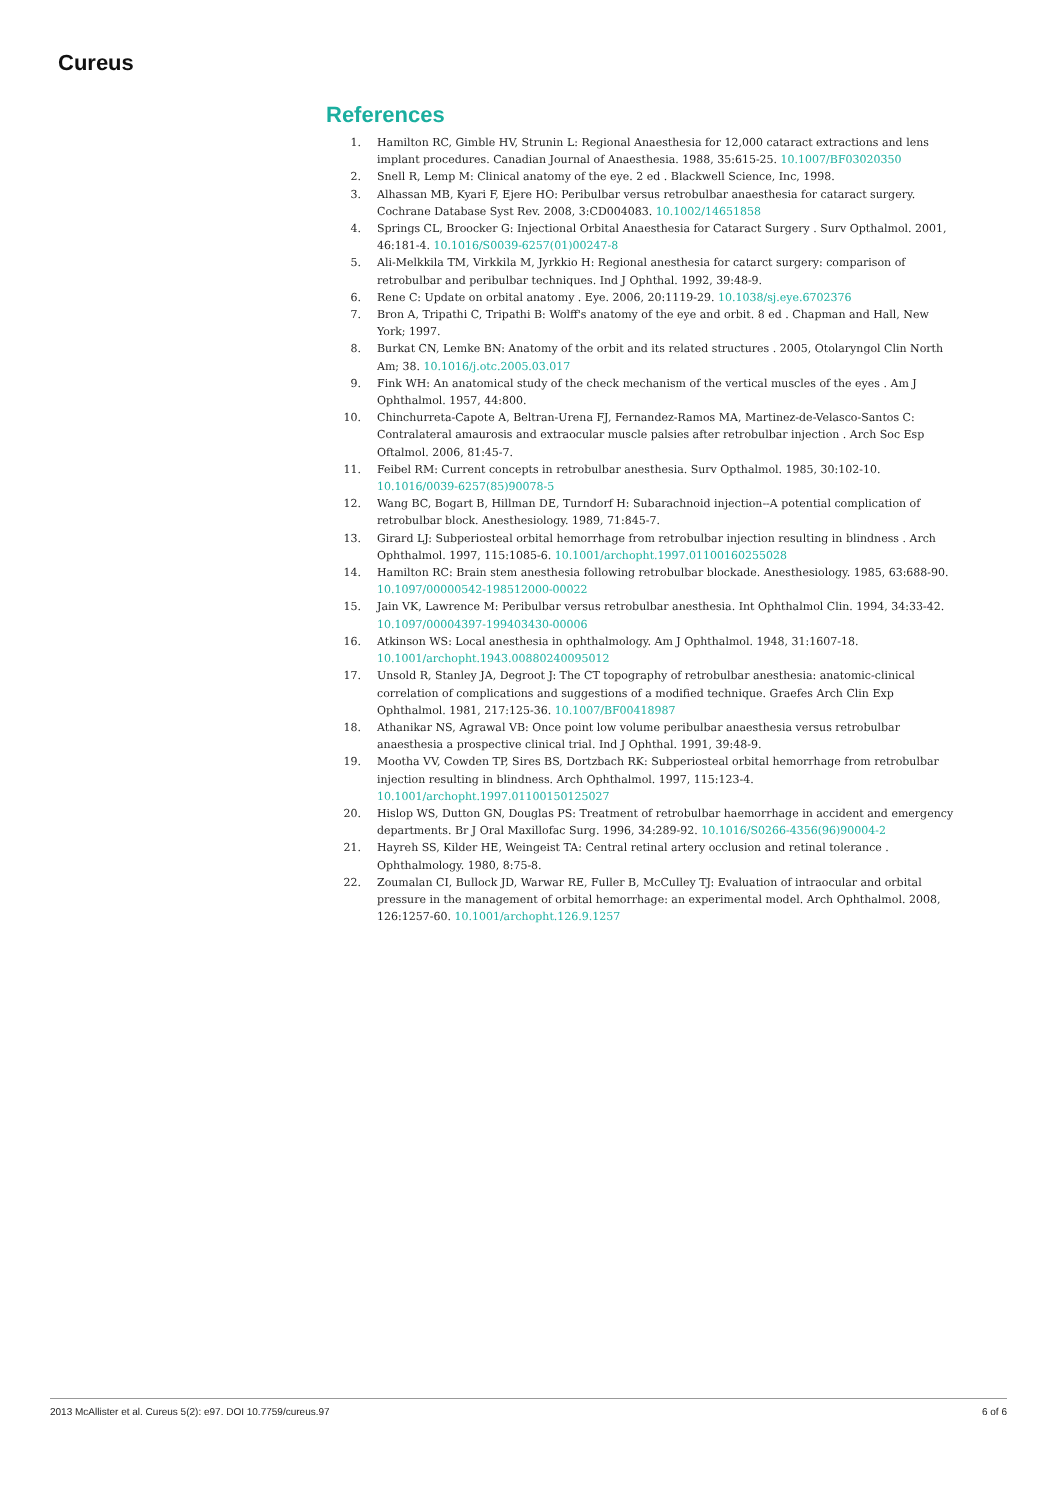Cureus
References
1. Hamilton RC, Gimble HV, Strunin L: Regional Anaesthesia for 12,000 cataract extractions and lens implant procedures. Canadian Journal of Anaesthesia. 1988, 35:615-25. 10.1007/BF03020350
2. Snell R, Lemp M: Clinical anatomy of the eye. 2 ed . Blackwell Science, Inc, 1998.
3. Alhassan MB, Kyari F, Ejere HO: Peribulbar versus retrobulbar anaesthesia for cataract surgery. Cochrane Database Syst Rev. 2008, 3:CD004083. 10.1002/14651858
4. Springs CL, Broocker G: Injectional Orbital Anaesthesia for Cataract Surgery . Surv Opthalmol. 2001, 46:181-4. 10.1016/S0039-6257(01)00247-8
5. Ali-Melkkila TM, Virkkila M, Jyrkkio H: Regional anesthesia for catarct surgery: comparison of retrobulbar and peribulbar techniques. Ind J Ophthal. 1992, 39:48-9.
6. Rene C: Update on orbital anatomy . Eye. 2006, 20:1119-29. 10.1038/sj.eye.6702376
7. Bron A, Tripathi C, Tripathi B: Wolff's anatomy of the eye and orbit. 8 ed . Chapman and Hall, New York; 1997.
8. Burkat CN, Lemke BN: Anatomy of the orbit and its related structures . 2005, Otolaryngol Clin North Am; 38. 10.1016/j.otc.2005.03.017
9. Fink WH: An anatomical study of the check mechanism of the vertical muscles of the eyes . Am J Ophthalmol. 1957, 44:800.
10. Chinchurreta-Capote A, Beltran-Urena FJ, Fernandez-Ramos MA, Martinez-de-Velasco-Santos C: Contralateral amaurosis and extraocular muscle palsies after retrobulbar injection . Arch Soc Esp Oftalmol. 2006, 81:45-7.
11. Feibel RM: Current concepts in retrobulbar anesthesia. Surv Opthalmol. 1985, 30:102-10. 10.1016/0039-6257(85)90078-5
12. Wang BC, Bogart B, Hillman DE, Turndorf H: Subarachnoid injection--A potential complication of retrobulbar block. Anesthesiology. 1989, 71:845-7.
13. Girard LJ: Subperiosteal orbital hemorrhage from retrobulbar injection resulting in blindness . Arch Ophthalmol. 1997, 115:1085-6. 10.1001/archopht.1997.01100160255028
14. Hamilton RC: Brain stem anesthesia following retrobulbar blockade. Anesthesiology. 1985, 63:688-90. 10.1097/00000542-198512000-00022
15. Jain VK, Lawrence M: Peribulbar versus retrobulbar anesthesia. Int Ophthalmol Clin. 1994, 34:33-42. 10.1097/00004397-199403430-00006
16. Atkinson WS: Local anesthesia in ophthalmology. Am J Ophthalmol. 1948, 31:1607-18. 10.1001/archopht.1943.00880240095012
17. Unsold R, Stanley JA, Degroot J: The CT topography of retrobulbar anesthesia: anatomic-clinical correlation of complications and suggestions of a modified technique. Graefes Arch Clin Exp Ophthalmol. 1981, 217:125-36. 10.1007/BF00418987
18. Athanikar NS, Agrawal VB: Once point low volume peribulbar anaesthesia versus retrobulbar anaesthesia a prospective clinical trial. Ind J Ophthal. 1991, 39:48-9.
19. Mootha VV, Cowden TP, Sires BS, Dortzbach RK: Subperiosteal orbital hemorrhage from retrobulbar injection resulting in blindness. Arch Ophthalmol. 1997, 115:123-4. 10.1001/archopht.1997.01100150125027
20. Hislop WS, Dutton GN, Douglas PS: Treatment of retrobulbar haemorrhage in accident and emergency departments. Br J Oral Maxillofac Surg. 1996, 34:289-92. 10.1016/S0266-4356(96)90004-2
21. Hayreh SS, Kilder HE, Weingeist TA: Central retinal artery occlusion and retinal tolerance . Ophthalmology. 1980, 8:75-8.
22. Zoumalan CI, Bullock JD, Warwar RE, Fuller B, McCulley TJ: Evaluation of intraocular and orbital pressure in the management of orbital hemorrhage: an experimental model. Arch Ophthalmol. 2008, 126:1257-60. 10.1001/archopht.126.9.1257
2013 McAllister et al. Cureus 5(2): e97. DOI 10.7759/cureus.97 6 of 6